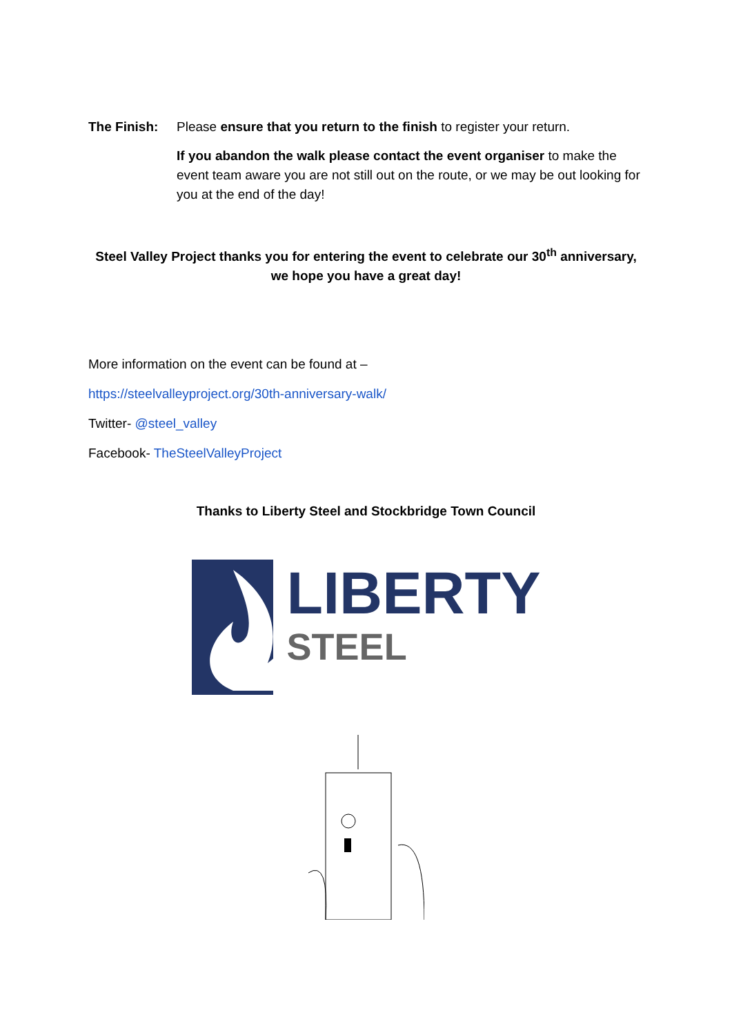The Finish: Please ensure that you return to the finish to register your return.
If you abandon the walk please contact the event organiser to make the event team aware you are not still out on the route, or we may be out looking for you at the end of the day!
Steel Valley Project thanks you for entering the event to celebrate our 30<sup>th</sup> anniversary, we hope you have a great day!
More information on the event can be found at –
https://steelvalleyproject.org/30th-anniversary-walk/
Twitter- @steel_valley
Facebook- TheSteelValleyProject
Thanks to Liberty Steel and Stockbridge Town Council
LIBERTY
STEEL